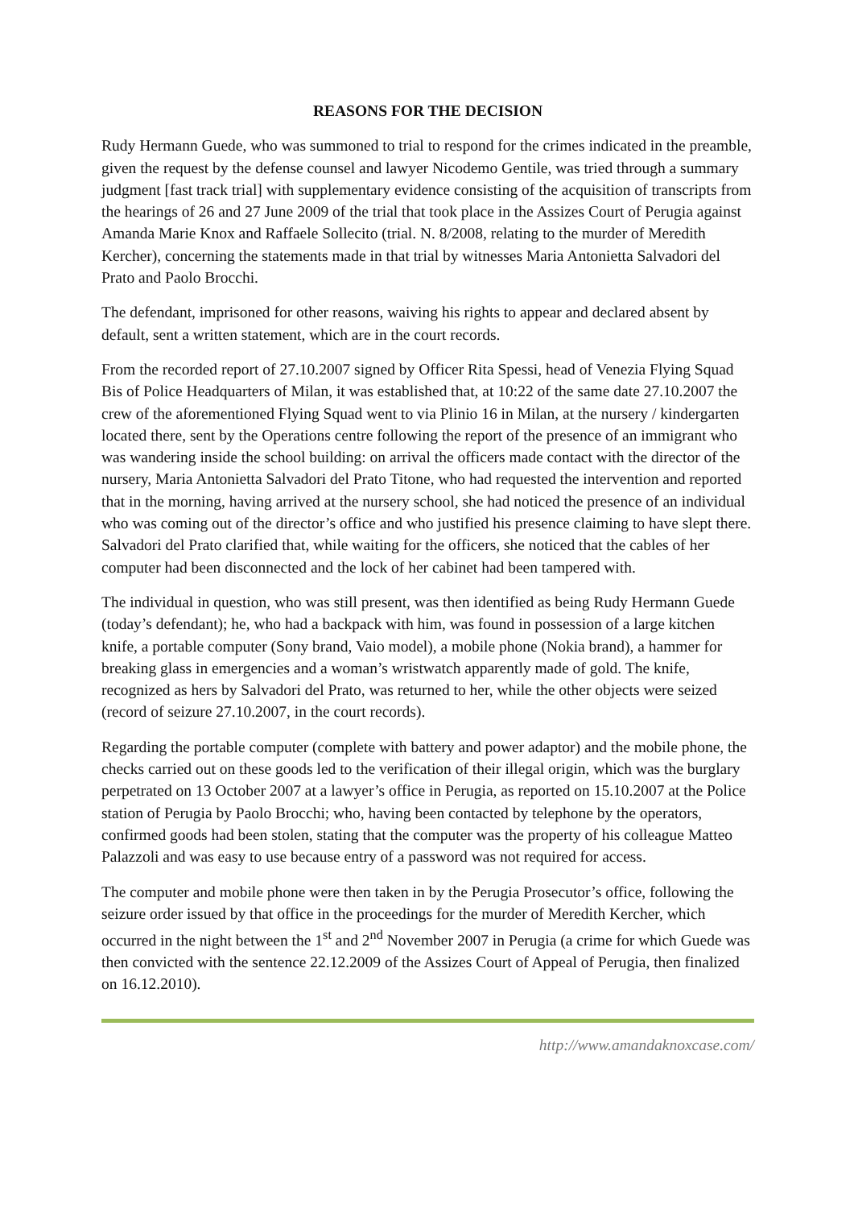REASONS FOR THE DECISION
Rudy Hermann Guede, who was summoned to trial to respond for the crimes indicated in the preamble, given the request by the defense counsel and lawyer Nicodemo Gentile, was tried through a summary judgment [fast track trial] with supplementary evidence consisting of the acquisition of transcripts from the hearings of 26 and 27 June 2009 of the trial that took place in the Assizes Court of Perugia against Amanda Marie Knox and Raffaele Sollecito (trial. N. 8/2008, relating to the murder of Meredith Kercher), concerning the statements made in that trial by witnesses Maria Antonietta Salvadori del Prato and Paolo Brocchi.
The defendant, imprisoned for other reasons, waiving his rights to appear and declared absent by default, sent a written statement, which are in the court records.
From the recorded report of 27.10.2007 signed by Officer Rita Spessi, head of Venezia Flying Squad Bis of Police Headquarters of Milan, it was established that, at 10:22 of the same date 27.10.2007 the crew of the aforementioned Flying Squad went to via Plinio 16 in Milan, at the nursery / kindergarten located there, sent by the Operations centre following the report of the presence of an immigrant who was wandering inside the school building: on arrival the officers made contact with the director of the nursery, Maria Antonietta Salvadori del Prato Titone, who had requested the intervention and reported that in the morning, having arrived at the nursery school, she had noticed the presence of an individual who was coming out of the director’s office and who justified his presence claiming to have slept there. Salvadori del Prato clarified that, while waiting for the officers, she noticed that the cables of her computer had been disconnected and the lock of her cabinet had been tampered with.
The individual in question, who was still present, was then identified as being Rudy Hermann Guede (today’s defendant); he, who had a backpack with him, was found in possession of a large kitchen knife, a portable computer (Sony brand, Vaio model), a mobile phone (Nokia brand), a hammer for breaking glass in emergencies and a woman’s wristwatch apparently made of gold. The knife, recognized as hers by Salvadori del Prato, was returned to her, while the other objects were seized (record of seizure 27.10.2007, in the court records).
Regarding the portable computer (complete with battery and power adaptor) and the mobile phone, the checks carried out on these goods led to the verification of their illegal origin, which was the burglary perpetrated on 13 October 2007 at a lawyer’s office in Perugia, as reported on 15.10.2007 at the Police station of Perugia by Paolo Brocchi; who, having been contacted by telephone by the operators, confirmed goods had been stolen, stating that the computer was the property of his colleague Matteo Palazzoli and was easy to use because entry of a password was not required for access.
The computer and mobile phone were then taken in by the Perugia Prosecutor’s office, following the seizure order issued by that office in the proceedings for the murder of Meredith Kercher, which occurred in the night between the 1<sup>st</sup> and 2<sup>nd</sup> November 2007 in Perugia (a crime for which Guede was then convicted with the sentence 22.12.2009 of the Assizes Court of Appeal of Perugia, then finalized on 16.12.2010).
http://www.amandaknoxcase.com/